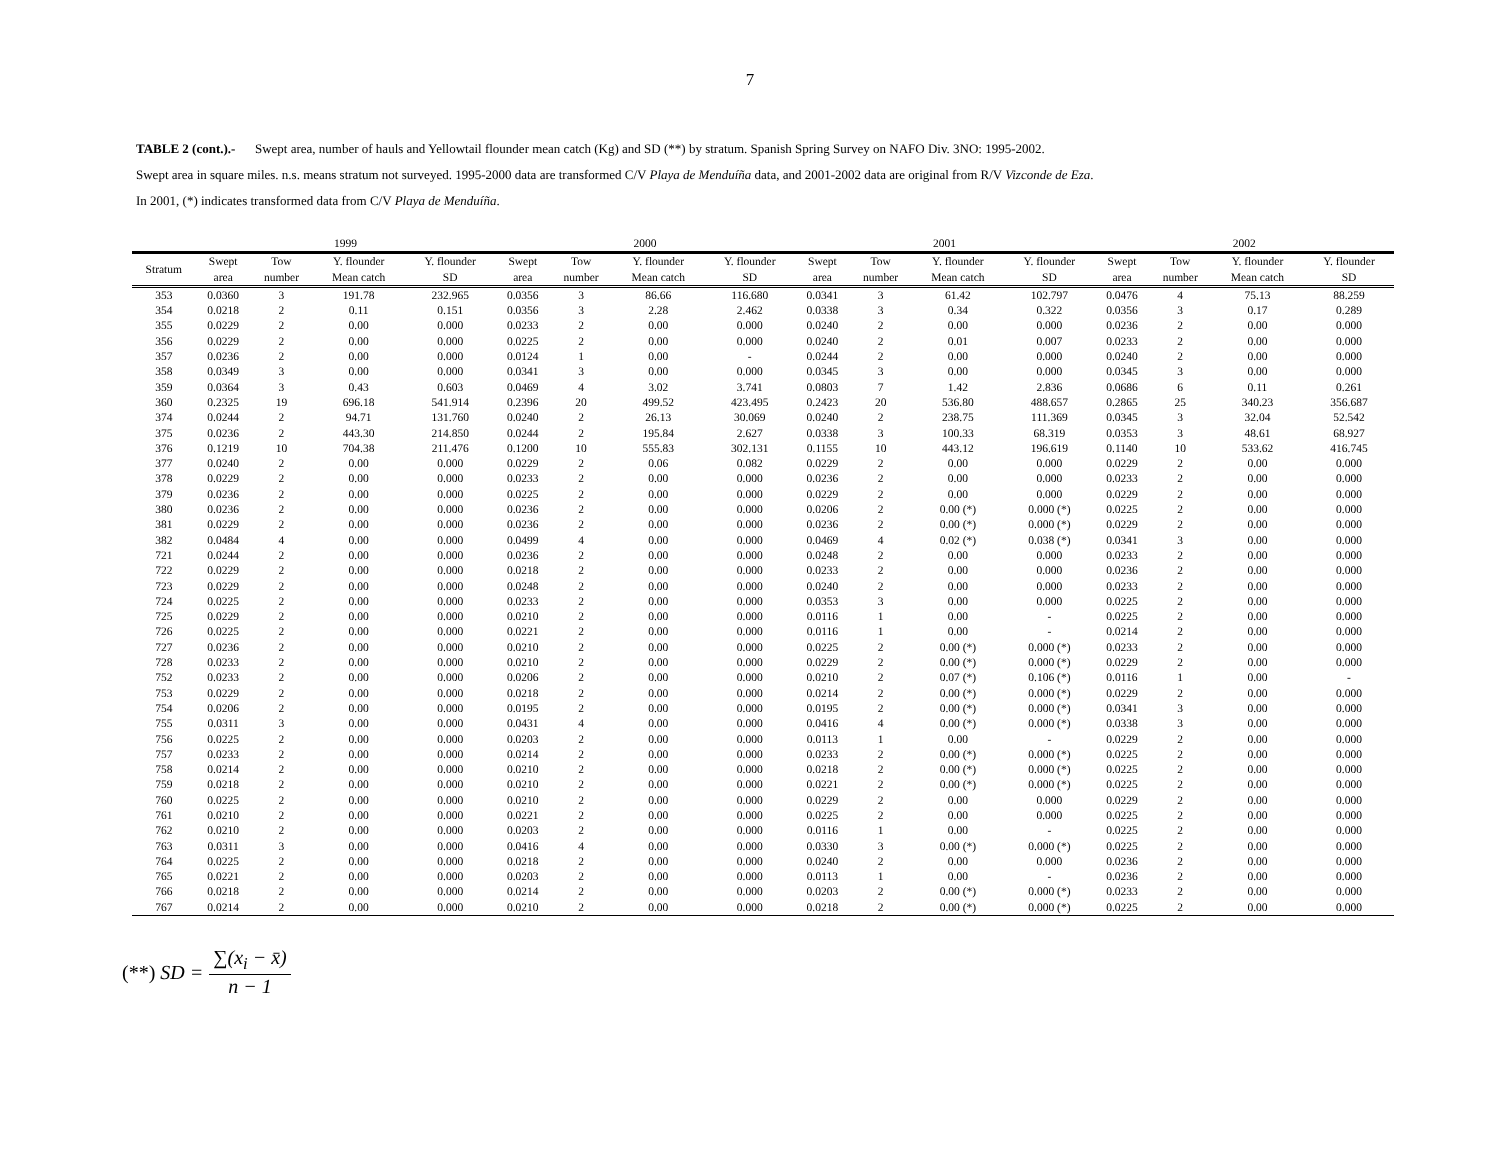7
TABLE 2 (cont.).- Swept area, number of hauls and Yellowtail flounder mean catch (Kg) and SD (**) by stratum. Spanish Spring Survey on NAFO Div. 3NO: 1995-2002.
Swept area in square miles. n.s. means stratum not surveyed. 1995-2000 data are transformed C/V Playa de Menduíña data, and 2001-2002 data are original from R/V Vizconde de Eza.
In 2001, (*) indicates transformed data from C/V Playa de Menduíña.
| | 1999 | | | | 2000 | | | | 2001 | | | | 2002 | | | |
| --- | --- | --- | --- | --- | --- | --- | --- | --- | --- | --- | --- | --- | --- | --- | --- | --- |
| Stratum | Swept area | Tow number | Y. flounder Mean catch | Y. flounder SD | Swept area | Tow number | Y. flounder Mean catch | Y. flounder SD | Swept area | Tow number | Y. flounder Mean catch | Y. flounder SD | Swept area | Tow number | Y. flounder Mean catch | Y. flounder SD |
| 353 | 0.0360 | 3 | 191.78 | 232.965 | 0.0356 | 3 | 86.66 | 116.680 | 0.0341 | 3 | 61.42 | 102.797 | 0.0476 | 4 | 75.13 | 88.259 |
| 354 | 0.0218 | 2 | 0.11 | 0.151 | 0.0356 | 3 | 2.28 | 2.462 | 0.0338 | 3 | 0.34 | 0.322 | 0.0356 | 3 | 0.17 | 0.289 |
| 355 | 0.0229 | 2 | 0.00 | 0.000 | 0.0233 | 2 | 0.00 | 0.000 | 0.0240 | 2 | 0.00 | 0.000 | 0.0236 | 2 | 0.00 | 0.000 |
| 356 | 0.0229 | 2 | 0.00 | 0.000 | 0.0225 | 2 | 0.00 | 0.000 | 0.0240 | 2 | 0.01 | 0.007 | 0.0233 | 2 | 0.00 | 0.000 |
| 357 | 0.0236 | 2 | 0.00 | 0.000 | 0.0124 | 1 | 0.00 | - | 0.0244 | 2 | 0.00 | 0.000 | 0.0240 | 2 | 0.00 | 0.000 |
| 358 | 0.0349 | 3 | 0.00 | 0.000 | 0.0341 | 3 | 0.00 | 0.000 | 0.0345 | 3 | 0.00 | 0.000 | 0.0345 | 3 | 0.00 | 0.000 |
| 359 | 0.0364 | 3 | 0.43 | 0.603 | 0.0469 | 4 | 3.02 | 3.741 | 0.0803 | 7 | 1.42 | 2.836 | 0.0686 | 6 | 0.11 | 0.261 |
| 360 | 0.2325 | 19 | 696.18 | 541.914 | 0.2396 | 20 | 499.52 | 423.495 | 0.2423 | 20 | 536.80 | 488.657 | 0.2865 | 25 | 340.23 | 356.687 |
| 374 | 0.0244 | 2 | 94.71 | 131.760 | 0.0240 | 2 | 26.13 | 30.069 | 0.0240 | 2 | 238.75 | 111.369 | 0.0345 | 3 | 32.04 | 52.542 |
| 375 | 0.0236 | 2 | 443.30 | 214.850 | 0.0244 | 2 | 195.84 | 2.627 | 0.0338 | 3 | 100.33 | 68.319 | 0.0353 | 3 | 48.61 | 68.927 |
| 376 | 0.1219 | 10 | 704.38 | 211.476 | 0.1200 | 10 | 555.83 | 302.131 | 0.1155 | 10 | 443.12 | 196.619 | 0.1140 | 10 | 533.62 | 416.745 |
| 377 | 0.0240 | 2 | 0.00 | 0.000 | 0.0229 | 2 | 0.06 | 0.082 | 0.0229 | 2 | 0.00 | 0.000 | 0.0229 | 2 | 0.00 | 0.000 |
| 378 | 0.0229 | 2 | 0.00 | 0.000 | 0.0233 | 2 | 0.00 | 0.000 | 0.0236 | 2 | 0.00 | 0.000 | 0.0233 | 2 | 0.00 | 0.000 |
| 379 | 0.0236 | 2 | 0.00 | 0.000 | 0.0225 | 2 | 0.00 | 0.000 | 0.0229 | 2 | 0.00 | 0.000 | 0.0229 | 2 | 0.00 | 0.000 |
| 380 | 0.0236 | 2 | 0.00 | 0.000 | 0.0236 | 2 | 0.00 | 0.000 | 0.0206 | 2 | 0.00 (*) | 0.000 (*) | 0.0225 | 2 | 0.00 | 0.000 |
| 381 | 0.0229 | 2 | 0.00 | 0.000 | 0.0236 | 2 | 0.00 | 0.000 | 0.0236 | 2 | 0.00 (*) | 0.000 (*) | 0.0229 | 2 | 0.00 | 0.000 |
| 382 | 0.0484 | 4 | 0.00 | 0.000 | 0.0499 | 4 | 0.00 | 0.000 | 0.0469 | 4 | 0.02 (*) | 0.038 (*) | 0.0341 | 3 | 0.00 | 0.000 |
| 721 | 0.0244 | 2 | 0.00 | 0.000 | 0.0236 | 2 | 0.00 | 0.000 | 0.0248 | 2 | 0.00 | 0.000 | 0.0233 | 2 | 0.00 | 0.000 |
| 722 | 0.0229 | 2 | 0.00 | 0.000 | 0.0218 | 2 | 0.00 | 0.000 | 0.0233 | 2 | 0.00 | 0.000 | 0.0236 | 2 | 0.00 | 0.000 |
| 723 | 0.0229 | 2 | 0.00 | 0.000 | 0.0248 | 2 | 0.00 | 0.000 | 0.0240 | 2 | 0.00 | 0.000 | 0.0233 | 2 | 0.00 | 0.000 |
| 724 | 0.0225 | 2 | 0.00 | 0.000 | 0.0233 | 2 | 0.00 | 0.000 | 0.0353 | 3 | 0.00 | 0.000 | 0.0225 | 2 | 0.00 | 0.000 |
| 725 | 0.0229 | 2 | 0.00 | 0.000 | 0.0210 | 2 | 0.00 | 0.000 | 0.0116 | 1 | 0.00 | - | 0.0225 | 2 | 0.00 | 0.000 |
| 726 | 0.0225 | 2 | 0.00 | 0.000 | 0.0221 | 2 | 0.00 | 0.000 | 0.0116 | 1 | 0.00 | - | 0.0214 | 2 | 0.00 | 0.000 |
| 727 | 0.0236 | 2 | 0.00 | 0.000 | 0.0210 | 2 | 0.00 | 0.000 | 0.0225 | 2 | 0.00 (*) | 0.000 (*) | 0.0233 | 2 | 0.00 | 0.000 |
| 728 | 0.0233 | 2 | 0.00 | 0.000 | 0.0210 | 2 | 0.00 | 0.000 | 0.0229 | 2 | 0.00 (*) | 0.000 (*) | 0.0229 | 2 | 0.00 | 0.000 |
| 752 | 0.0233 | 2 | 0.00 | 0.000 | 0.0206 | 2 | 0.00 | 0.000 | 0.0210 | 2 | 0.07 (*) | 0.106 (*) | 0.0116 | 1 | 0.00 | - |
| 753 | 0.0229 | 2 | 0.00 | 0.000 | 0.0218 | 2 | 0.00 | 0.000 | 0.0214 | 2 | 0.00 (*) | 0.000 (*) | 0.0229 | 2 | 0.00 | 0.000 |
| 754 | 0.0206 | 2 | 0.00 | 0.000 | 0.0195 | 2 | 0.00 | 0.000 | 0.0195 | 2 | 0.00 (*) | 0.000 (*) | 0.0341 | 3 | 0.00 | 0.000 |
| 755 | 0.0311 | 3 | 0.00 | 0.000 | 0.0431 | 4 | 0.00 | 0.000 | 0.0416 | 4 | 0.00 (*) | 0.000 (*) | 0.0338 | 3 | 0.00 | 0.000 |
| 756 | 0.0225 | 2 | 0.00 | 0.000 | 0.0203 | 2 | 0.00 | 0.000 | 0.0113 | 1 | 0.00 | - | 0.0229 | 2 | 0.00 | 0.000 |
| 757 | 0.0233 | 2 | 0.00 | 0.000 | 0.0214 | 2 | 0.00 | 0.000 | 0.0233 | 2 | 0.00 (*) | 0.000 (*) | 0.0225 | 2 | 0.00 | 0.000 |
| 758 | 0.0214 | 2 | 0.00 | 0.000 | 0.0210 | 2 | 0.00 | 0.000 | 0.0218 | 2 | 0.00 (*) | 0.000 (*) | 0.0225 | 2 | 0.00 | 0.000 |
| 759 | 0.0218 | 2 | 0.00 | 0.000 | 0.0210 | 2 | 0.00 | 0.000 | 0.0221 | 2 | 0.00 (*) | 0.000 (*) | 0.0225 | 2 | 0.00 | 0.000 |
| 760 | 0.0225 | 2 | 0.00 | 0.000 | 0.0210 | 2 | 0.00 | 0.000 | 0.0229 | 2 | 0.00 | 0.000 | 0.0229 | 2 | 0.00 | 0.000 |
| 761 | 0.0210 | 2 | 0.00 | 0.000 | 0.0221 | 2 | 0.00 | 0.000 | 0.0225 | 2 | 0.00 | 0.000 | 0.0225 | 2 | 0.00 | 0.000 |
| 762 | 0.0210 | 2 | 0.00 | 0.000 | 0.0203 | 2 | 0.00 | 0.000 | 0.0116 | 1 | 0.00 | - | 0.0225 | 2 | 0.00 | 0.000 |
| 763 | 0.0311 | 3 | 0.00 | 0.000 | 0.0416 | 4 | 0.00 | 0.000 | 0.0330 | 3 | 0.00 (*) | 0.000 (*) | 0.0225 | 2 | 0.00 | 0.000 |
| 764 | 0.0225 | 2 | 0.00 | 0.000 | 0.0218 | 2 | 0.00 | 0.000 | 0.0240 | 2 | 0.00 | 0.000 | 0.0236 | 2 | 0.00 | 0.000 |
| 765 | 0.0221 | 2 | 0.00 | 0.000 | 0.0203 | 2 | 0.00 | 0.000 | 0.0113 | 1 | 0.00 | - | 0.0236 | 2 | 0.00 | 0.000 |
| 766 | 0.0218 | 2 | 0.00 | 0.000 | 0.0214 | 2 | 0.00 | 0.000 | 0.0203 | 2 | 0.00 (*) | 0.000 (*) | 0.0233 | 2 | 0.00 | 0.000 |
| 767 | 0.0214 | 2 | 0.00 | 0.000 | 0.0210 | 2 | 0.00 | 0.000 | 0.0218 | 2 | 0.00 (*) | 0.000 (*) | 0.0225 | 2 | 0.00 | 0.000 |
(**) SD = ∑(x<sub>i</sub> − x̄) n − 1